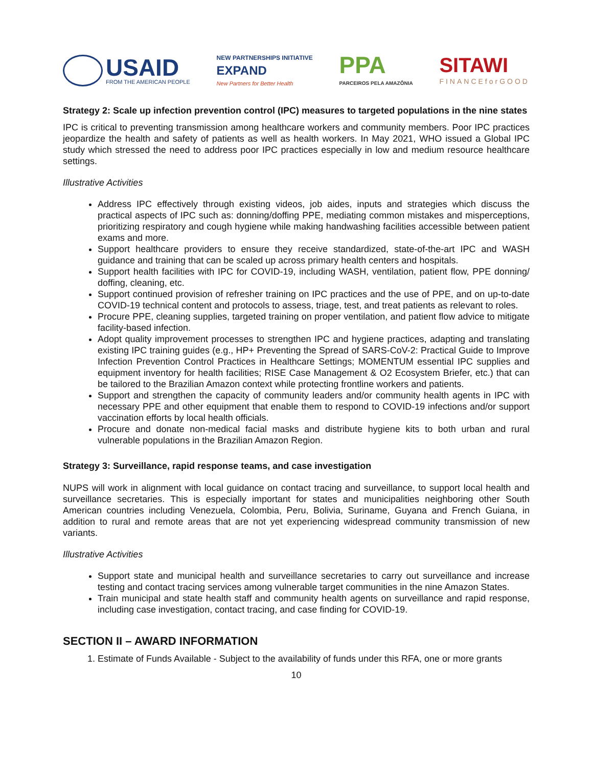USAID
FROM THE AMERICAN PEOPLE
NEW PARTNERSHIPS INITIATIVE
EXPAND
New Partners for Better Health
PPA
PARCEIROS PELA AMAZÔNIA
SITAWI
FINANCEforGOOD
Strategy 2: Scale up infection prevention control (IPC) measures to targeted populations in the nine states
IPC is critical to preventing transmission among healthcare workers and community members. Poor IPC practices jeopardize the health and safety of patients as well as health workers. In May 2021, WHO issued a Global IPC study which stressed the need to address poor IPC practices especially in low and medium resource healthcare settings.
Illustrative Activities
Address IPC effectively through existing videos, job aides, inputs and strategies which discuss the practical aspects of IPC such as: donning/doffing PPE, mediating common mistakes and misperceptions, prioritizing respiratory and cough hygiene while making handwashing facilities accessible between patient exams and more.
Support healthcare providers to ensure they receive standardized, state-of-the-art IPC and WASH guidance and training that can be scaled up across primary health centers and hospitals.
Support health facilities with IPC for COVID-19, including WASH, ventilation, patient flow, PPE donning/ doffing, cleaning, etc.
Support continued provision of refresher training on IPC practices and the use of PPE, and on up-to-date COVID-19 technical content and protocols to assess, triage, test, and treat patients as relevant to roles.
Procure PPE, cleaning supplies, targeted training on proper ventilation, and patient flow advice to mitigate facility-based infection.
Adopt quality improvement processes to strengthen IPC and hygiene practices, adapting and translating existing IPC training guides (e.g., HP+ Preventing the Spread of SARS-CoV-2: Practical Guide to Improve Infection Prevention Control Practices in Healthcare Settings; MOMENTUM essential IPC supplies and equipment inventory for health facilities; RISE Case Management & O2 Ecosystem Briefer, etc.) that can be tailored to the Brazilian Amazon context while protecting frontline workers and patients.
Support and strengthen the capacity of community leaders and/or community health agents in IPC with necessary PPE and other equipment that enable them to respond to COVID-19 infections and/or support vaccination efforts by local health officials.
Procure and donate non-medical facial masks and distribute hygiene kits to both urban and rural vulnerable populations in the Brazilian Amazon Region.
Strategy 3: Surveillance, rapid response teams, and case investigation
NUPS will work in alignment with local guidance on contact tracing and surveillance, to support local health and surveillance secretaries. This is especially important for states and municipalities neighboring other South American countries including Venezuela, Colombia, Peru, Bolivia, Suriname, Guyana and French Guiana, in addition to rural and remote areas that are not yet experiencing widespread community transmission of new variants.
Illustrative Activities
Support state and municipal health and surveillance secretaries to carry out surveillance and increase testing and contact tracing services among vulnerable target communities in the nine Amazon States.
Train municipal and state health staff and community health agents on surveillance and rapid response, including case investigation, contact tracing, and case finding for COVID-19.
SECTION II – AWARD INFORMATION
1. Estimate of Funds Available - Subject to the availability of funds under this RFA, one or more grants
10